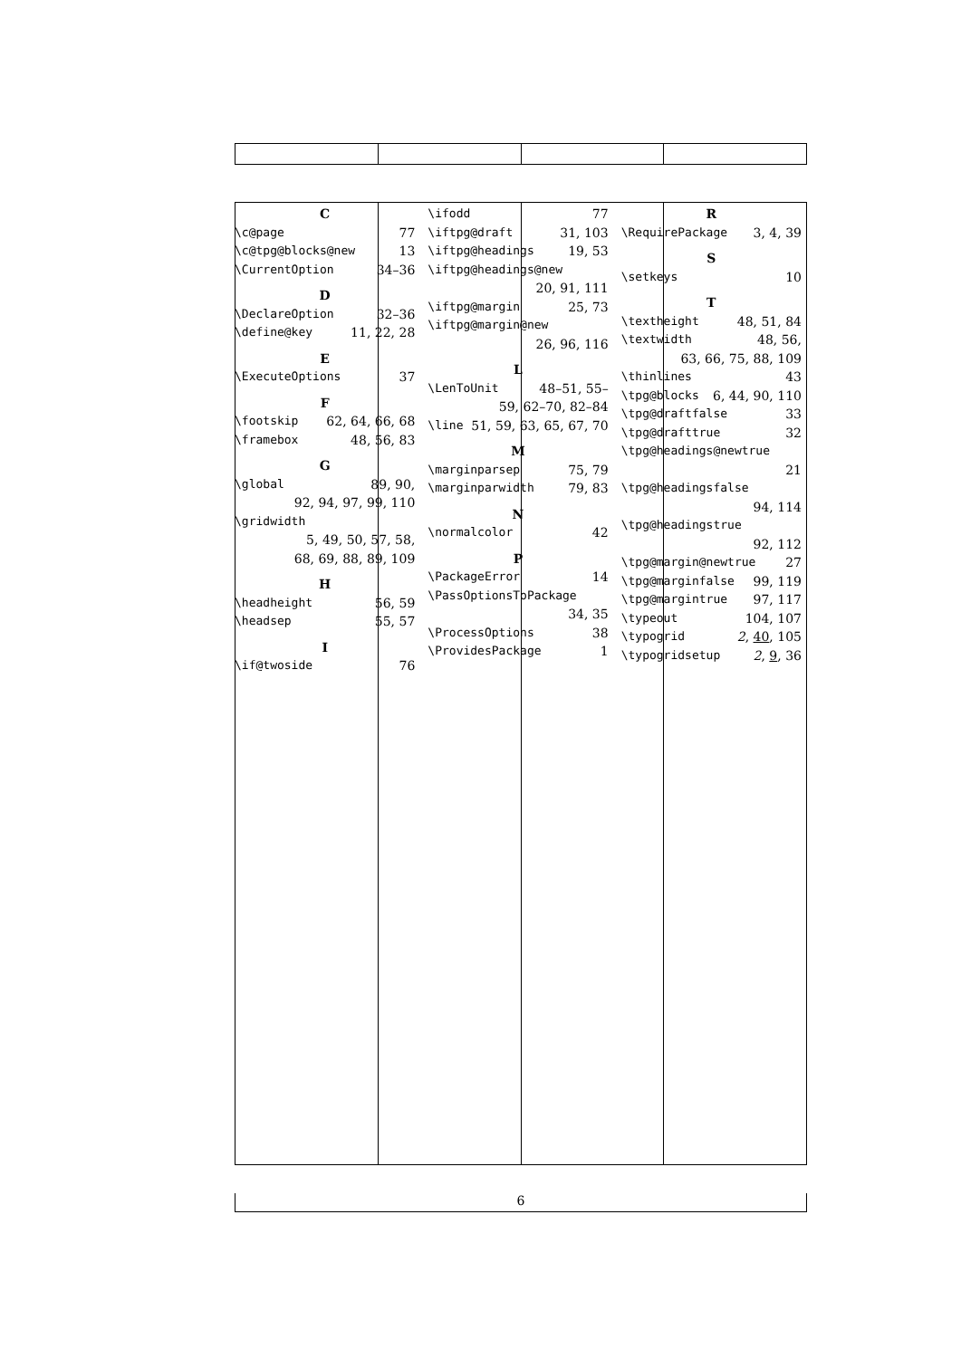C
\c@page 77
\c@tpg@blocks@new 13
\CurrentOption 34–36
D
\DeclareOption 32–36
\define@key 11, 22, 28
E
\ExecuteOptions 37
F
\footskip 62, 64, 66, 68
\framebox 48, 56, 83
G
\global 89, 90,
92, 94, 97, 99, 110
\gridwidth
5, 49, 50, 57, 58,
68, 69, 88, 89, 109
H
\headheight 56, 59
\headsep 55, 57
I
\if@twoside 76
\ifodd 77
\iftpg@draft 31, 103
\iftpg@headings 19, 53
\iftpg@headings@new
20, 91, 111
\iftpg@margin 25, 73
\iftpg@margin@new
26, 96, 116
L
\LenToUnit 48–51, 55–
59, 62–70, 82–84
\line 51, 59, 63, 65, 67, 70
M
\marginparsep 75, 79
\marginparwidth 79, 83
N
\normalcolor 42
P
\PackageError 14
\PassOptionsToPackage
34, 35
\ProcessOptions 38
\ProvidesPackage 1
R
\RequirePackage 3, 4, 39
S
\setkeys 10
T
\textheight 48, 51, 84
\textwidth 48, 56,
63, 66, 75, 88, 109
\thinlines 43
\tpg@blocks 6, 44, 90, 110
\tpg@draftfalse 33
\tpg@drafttrue 32
\tpg@headings@newtrue
21
\tpg@headingsfalse
94, 114
\tpg@headingstrue
92, 112
\tpg@margin@newtrue 27
\tpg@marginfalse 99, 119
\tpg@margintrue 97, 117
\typeout 104, 107
\typogrid 2, 40, 105
\typogridsetup 2, 9, 36
6